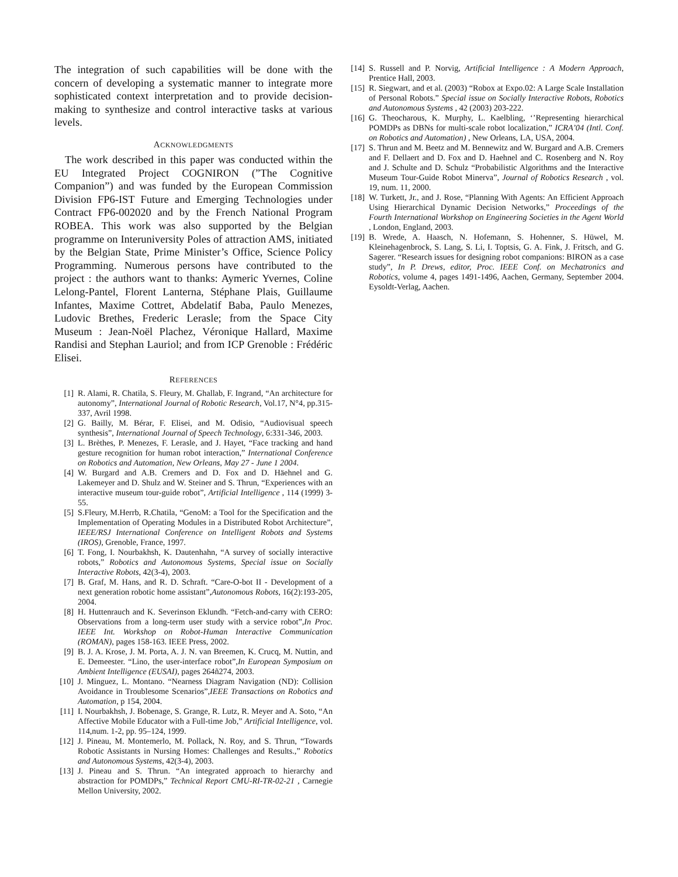The integration of such capabilities will be done with the concern of developing a systematic manner to integrate more sophisticated context interpretation and to provide decision-making to synthesize and control interactive tasks at various levels.
ACKNOWLEDGMENTS
The work described in this paper was conducted within the EU Integrated Project COGNIRON (”The Cognitive Companion”) and was funded by the European Commission Division FP6-IST Future and Emerging Technologies under Contract FP6-002020 and by the French National Program ROBEA. This work was also supported by the Belgian programme on Interuniversity Poles of attraction AMS, initiated by the Belgian State, Prime Minister’s Office, Science Policy Programming. Numerous persons have contributed to the project : the authors want to thanks: Aymeric Yvernes, Coline Lelong-Pantel, Florent Lanterna, Stéphane Plais, Guillaume Infantes, Maxime Cottret, Abdelatif Baba, Paulo Menezes, Ludovic Brethes, Frederic Lerasle; from the Space City Museum : Jean-Noël Plachez, Véronique Hallard, Maxime Randisi and Stephan Lauriol; and from ICP Grenoble : Frédéric Elisei.
REFERENCES
[1] R. Alami, R. Chatila, S. Fleury, M. Ghallab, F. Ingrand, “An architecture for autonomy”, International Journal of Robotic Research, Vol.17, N°4, pp.315-337, Avril 1998.
[2] G. Bailly, M. Bérar, F. Elisei, and M. Odisio, “Audiovisual speech synthesis”, International Journal of Speech Technology, 6:331-346, 2003.
[3] L. Brèthes, P. Menezes, F. Lerasle, and J. Hayet, “Face tracking and hand gesture recognition for human robot interaction,” International Conference on Robotics and Automation, New Orleans, May 27 - June 1 2004.
[4] W. Burgard and A.B. Cremers and D. Fox and D. Häehnel and G. Lakemeyer and D. Shulz and W. Steiner and S. Thrun, “Experiences with an interactive museum tour-guide robot”, Artificial Intelligence , 114 (1999) 3-55.
[5] S.Fleury, M.Herrb, R.Chatila, “GenoM: a Tool for the Specification and the Implementation of Operating Modules in a Distributed Robot Architecture”, IEEE/RSJ International Conference on Intelligent Robots and Systems (IROS), Grenoble, France, 1997.
[6] T. Fong, I. Nourbakhsh, K. Dautenhahn, “A survey of socially interactive robots,” Robotics and Autonomous Systems, Special issue on Socially Interactive Robots, 42(3-4), 2003.
[7] B. Graf, M. Hans, and R. D. Schraft. “Care-O-bot II - Development of a next generation robotic home assistant”,Autonomous Robots, 16(2):193-205, 2004.
[8] H. Huttenrauch and K. Severinson Eklundh. “Fetch-and-carry with CERO: Observations from a long-term user study with a service robot”,In Proc. IEEE Int. Workshop on Robot-Human Interactive Communication (ROMAN), pages 158-163. IEEE Press, 2002.
[9] B. J. A. Krose, J. M. Porta, A. J. N. van Breemen, K. Crucq, M. Nuttin, and E. Demeester. “Lino, the user-interface robot”,In European Symposium on Ambient Intelligence (EUSAI), pages 264ñ274, 2003.
[10] J. Minguez, L. Montano. “Nearness Diagram Navigation (ND): Collision Avoidance in Troublesome Scenarios”,IEEE Transactions on Robotics and Automation, p 154, 2004.
[11] I. Nourbakhsh, J. Bobenage, S. Grange, R. Lutz, R. Meyer and A. Soto, “An Affective Mobile Educator with a Full-time Job,” Artificial Intelligence, vol. 114,num. 1-2, pp. 95–124, 1999.
[12] J. Pineau, M. Montemerlo, M. Pollack, N. Roy, and S. Thrun, “Towards Robotic Assistants in Nursing Homes: Challenges and Results.,” Robotics and Autonomous Systems, 42(3-4), 2003.
[13] J. Pineau and S. Thrun. “An integrated approach to hierarchy and abstraction for POMDPs,” Technical Report CMU-RI-TR-02-21 , Carnegie Mellon University, 2002.
[14] S. Russell and P. Norvig, Artificial Intelligence : A Modern Approach, Prentice Hall, 2003.
[15] R. Siegwart, and et al. (2003) “Robox at Expo.02: A Large Scale Installation of Personal Robots.” Special issue on Socially Interactive Robots, Robotics and Autonomous Systems , 42 (2003) 203-222.
[16] G. Theocharous, K. Murphy, L. Kaelbling, ‘’Representing hierarchical POMDPs as DBNs for multi-scale robot localization,” ICRA’04 (Intl. Conf. on Robotics and Automation) , New Orleans, LA, USA, 2004.
[17] S. Thrun and M. Beetz and M. Bennewitz and W. Burgard and A.B. Cremers and F. Dellaert and D. Fox and D. Haehnel and C. Rosenberg and N. Roy and J. Schulte and D. Schulz “Probabilistic Algorithms and the Interactive Museum Tour-Guide Robot Minerva”, Journal of Robotics Research , vol. 19, num. 11, 2000.
[18] W. Turkett, Jr., and J. Rose, “Planning With Agents: An Efficient Approach Using Hierarchical Dynamic Decision Networks,” Proceedings of the Fourth International Workshop on Engineering Societies in the Agent World , London, England, 2003.
[19] B. Wrede, A. Haasch, N. Hofemann, S. Hohenner, S. Hüwel, M. Kleinehagenbrock, S. Lang, S. Li, I. Toptsis, G. A. Fink, J. Fritsch, and G. Sagerer. “Research issues for designing robot companions: BIRON as a case study”, In P. Drews, editor, Proc. IEEE Conf. on Mechatronics and Robotics, volume 4, pages 1491-1496, Aachen, Germany, September 2004. Eysoldt-Verlag, Aachen.